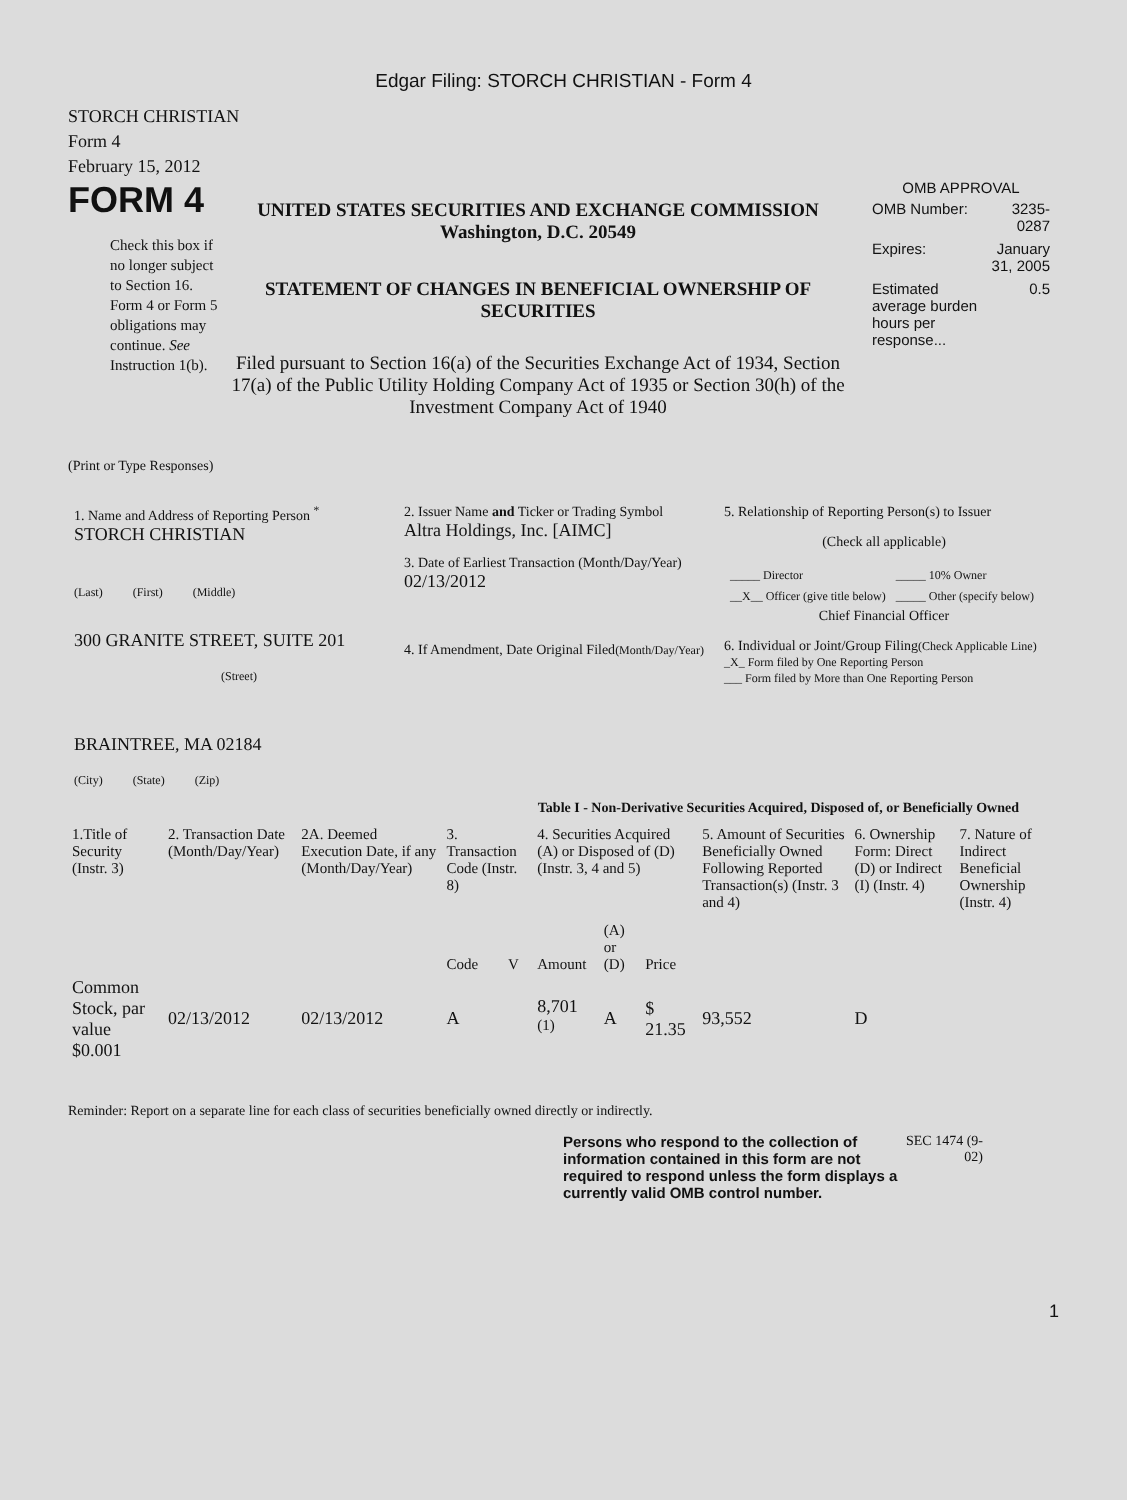Edgar Filing: STORCH CHRISTIAN - Form 4
STORCH CHRISTIAN
Form 4
February 15, 2012
FORM 4
Check this box if no longer subject to Section 16. Form 4 or Form 5 obligations may continue. See Instruction 1(b).
UNITED STATES SECURITIES AND EXCHANGE COMMISSION
Washington, D.C. 20549
STATEMENT OF CHANGES IN BENEFICIAL OWNERSHIP OF SECURITIES
Filed pursuant to Section 16(a) of the Securities Exchange Act of 1934, Section 17(a) of the Public Utility Holding Company Act of 1935 or Section 30(h) of the Investment Company Act of 1940
OMB APPROVAL
| OMB Number: | 3235-0287 |
| Expires: | January 31, 2005 |
| Estimated average burden hours per response... | 0.5 |
(Print or Type Responses)
1. Name and Address of Reporting Person <sup>*</sup>
STORCH CHRISTIAN
(Last) (First) (Middle)
300 GRANITE STREET, SUITE 201
(Street)
BRAINTREE, MA 02184
(City) (State) (Zip)
2. Issuer Name and Ticker or Trading Symbol
Altra Holdings, Inc. [AIMC]
3. Date of Earliest Transaction (Month/Day/Year)
02/13/2012
4. If Amendment, Date Original Filed(Month/Day/Year)
5. Relationship of Reporting Person(s) to Issuer
(Check all applicable)
| _____ Director | _____ 10% Owner |
| __X__ Officer (give title below) | _____ Other (specify below) |
Chief Financial Officer
6. Individual or Joint/Group Filing(Check Applicable Line)
_X_ Form filed by One Reporting Person
___ Form filed by More than One Reporting Person
Table I - Non-Derivative Securities Acquired, Disposed of, or Beneficially Owned
| 1.Title of Security (Instr. 3) | 2. Transaction Date (Month/Day/Year) | 2A. Deemed Execution Date, if any (Month/Day/Year) | 3. Transaction Code (Instr. 8) | | 4. Securities Acquired (A) or Disposed of (D) (Instr. 3, 4 and 5) | | | 5. Amount of Securities Beneficially Owned Following Reported Transaction(s) (Instr. 3 and 4) | 6. Ownership Form: Direct (D) or Indirect (I) (Instr. 4) | 7. Nature of Indirect Beneficial Ownership (Instr. 4) |
| --- | --- | --- | --- | --- | --- | --- | --- | --- | --- | --- |
| | | | Code | V | Amount | (A) or (D) | Price | | | |
| Common Stock, par value $0.001 | 02/13/2012 | 02/13/2012 | A | | 8,701 <sup>(1)</sup> | A | $ 21.35 | 93,552 | D | |
Reminder: Report on a separate line for each class of securities beneficially owned directly or indirectly.
Persons who respond to the collection of information contained in this form are not required to respond unless the form displays a currently valid OMB control number.
SEC 1474 (9-02)
1